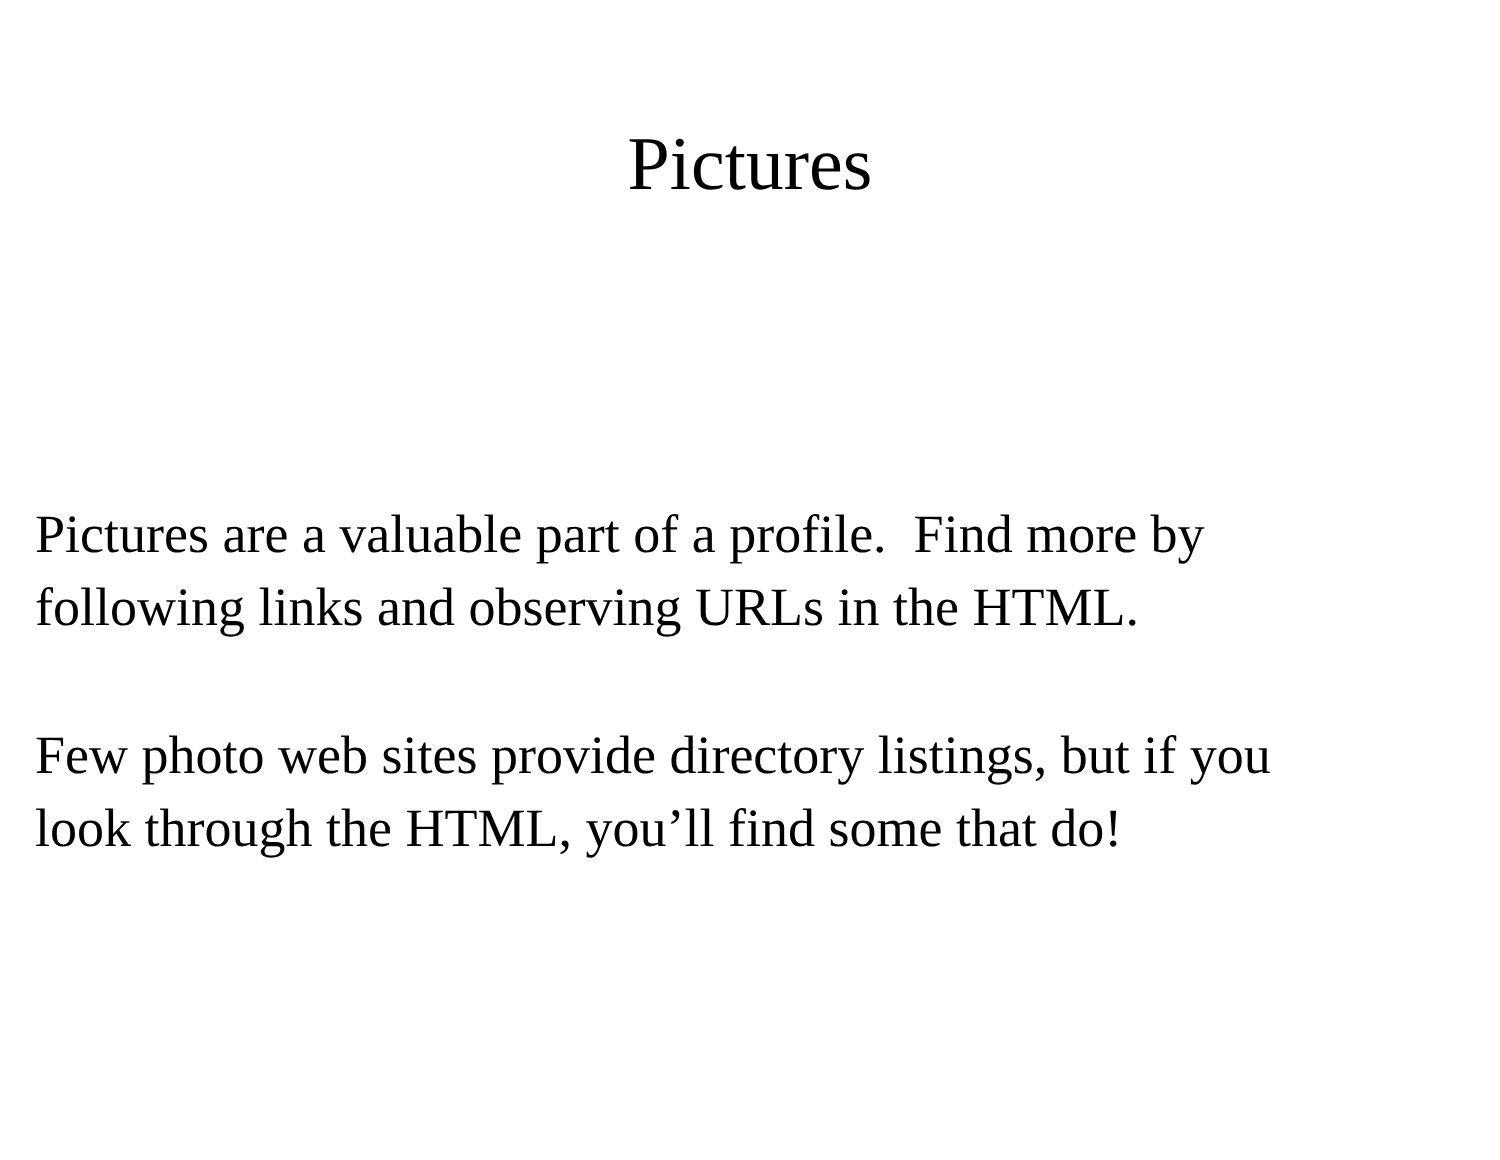Pictures
Pictures are a valuable part of a profile. Find more by
following links and observing URLs in the HTML.
Few photo web sites provide directory listings, but if you
look through the HTML, you’ll find some that do!